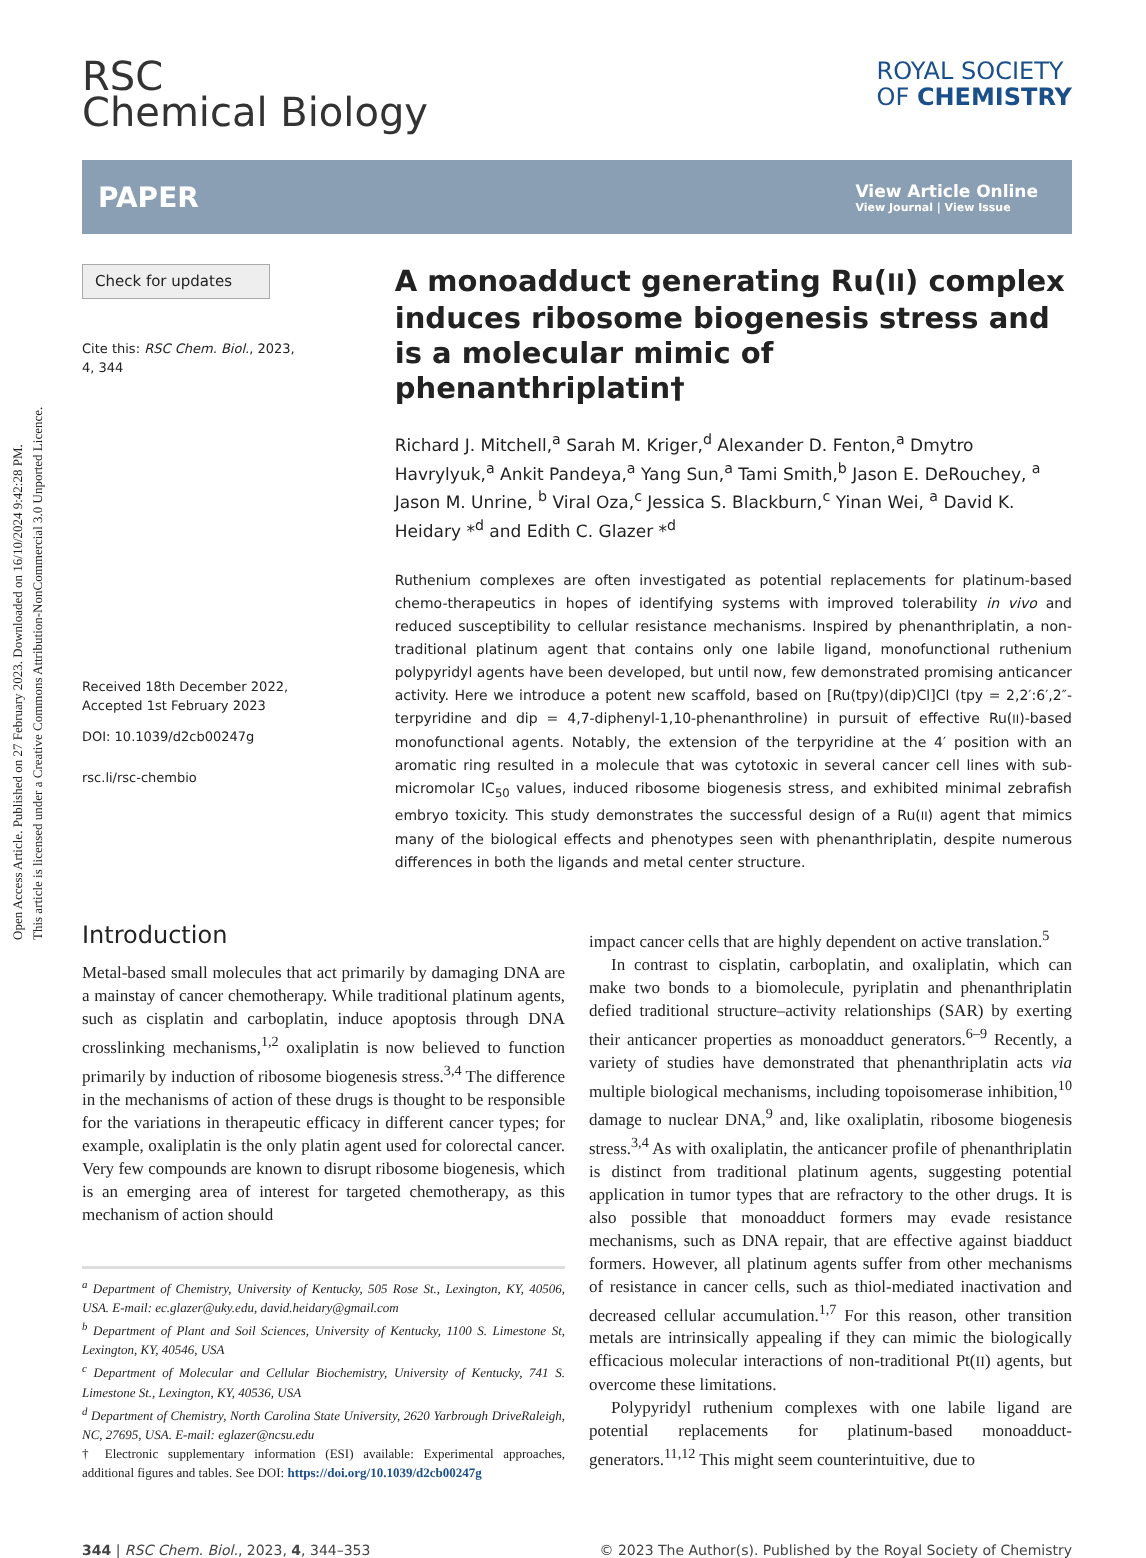Open Access Article. Published on 27 February 2023. Downloaded on 16/10/2024 9:42:28 PM.
This article is licensed under a Creative Commons Attribution-NonCommercial 3.0 Unported Licence.
RSC
Chemical Biology
ROYAL SOCIETY
OF CHEMISTRY
PAPER
View Article Online
View Journal | View Issue
Check for updates
Cite this: RSC Chem. Biol., 2023, 4, 344
Received 18th December 2022,
Accepted 1st February 2023
DOI: 10.1039/d2cb00247g
rsc.li/rsc-chembio
A monoadduct generating Ru(II) complex induces ribosome biogenesis stress and is a molecular mimic of phenanthriplatin†
Richard J. Mitchell,<sup>a</sup> Sarah M. Kriger,<sup>d</sup> Alexander D. Fenton,<sup>a</sup> Dmytro Havrylyuk,<sup>a</sup> Ankit Pandeya,<sup>a</sup> Yang Sun,<sup>a</sup> Tami Smith,<sup>b</sup> Jason E. DeRouchey, <sup>a</sup> Jason M. Unrine, <sup>b</sup> Viral Oza,<sup>c</sup> Jessica S. Blackburn,<sup>c</sup> Yinan Wei, <sup>a</sup> David K. Heidary *<sup>d</sup> and Edith C. Glazer *<sup>d</sup>
Ruthenium complexes are often investigated as potential replacements for platinum-based chemo-therapeutics in hopes of identifying systems with improved tolerability in vivo and reduced susceptibility to cellular resistance mechanisms. Inspired by phenanthriplatin, a non-traditional platinum agent that contains only one labile ligand, monofunctional ruthenium polypyridyl agents have been developed, but until now, few demonstrated promising anticancer activity. Here we introduce a potent new scaffold, based on [Ru(tpy)(dip)Cl]Cl (tpy = 2,2′:6′,2″-terpyridine and dip = 4,7-diphenyl-1,10-phenanthroline) in pursuit of effective Ru(II)-based monofunctional agents. Notably, the extension of the terpyridine at the 4′ position with an aromatic ring resulted in a molecule that was cytotoxic in several cancer cell lines with sub-micromolar IC<sub>50</sub> values, induced ribosome biogenesis stress, and exhibited minimal zebrafish embryo toxicity. This study demonstrates the successful design of a Ru(II) agent that mimics many of the biological effects and phenotypes seen with phenanthriplatin, despite numerous differences in both the ligands and metal center structure.
Introduction
Metal-based small molecules that act primarily by damaging DNA are a mainstay of cancer chemotherapy. While traditional platinum agents, such as cisplatin and carboplatin, induce apoptosis through DNA crosslinking mechanisms,<sup>1,2</sup> oxaliplatin is now believed to function primarily by induction of ribosome biogenesis stress.<sup>3,4</sup> The difference in the mechanisms of action of these drugs is thought to be responsible for the variations in therapeutic efficacy in different cancer types; for example, oxaliplatin is the only platin agent used for colorectal cancer. Very few compounds are known to disrupt ribosome biogenesis, which is an emerging area of interest for targeted chemotherapy, as this mechanism of action should
<sup>a</sup> Department of Chemistry, University of Kentucky, 505 Rose St., Lexington, KY, 40506, USA. E-mail: ec.glazer@uky.edu, david.heidary@gmail.com
<sup>b</sup> Department of Plant and Soil Sciences, University of Kentucky, 1100 S. Limestone St, Lexington, KY, 40546, USA
<sup>c</sup> Department of Molecular and Cellular Biochemistry, University of Kentucky, 741 S. Limestone St., Lexington, KY, 40536, USA
<sup>d</sup> Department of Chemistry, North Carolina State University, 2620 Yarbrough DriveRaleigh, NC, 27695, USA. E-mail: eglazer@ncsu.edu
† Electronic supplementary information (ESI) available: Experimental approaches, additional figures and tables. See DOI: https://doi.org/10.1039/d2cb00247g
impact cancer cells that are highly dependent on active translation.<sup>5</sup>
In contrast to cisplatin, carboplatin, and oxaliplatin, which can make two bonds to a biomolecule, pyriplatin and phenanthriplatin defied traditional structure–activity relationships (SAR) by exerting their anticancer properties as monoadduct generators.<sup>6–9</sup> Recently, a variety of studies have demonstrated that phenanthriplatin acts via multiple biological mechanisms, including topoisomerase inhibition,<sup>10</sup> damage to nuclear DNA,<sup>9</sup> and, like oxaliplatin, ribosome biogenesis stress.<sup>3,4</sup> As with oxaliplatin, the anticancer profile of phenanthriplatin is distinct from traditional platinum agents, suggesting potential application in tumor types that are refractory to the other drugs. It is also possible that monoadduct formers may evade resistance mechanisms, such as DNA repair, that are effective against biadduct formers. However, all platinum agents suffer from other mechanisms of resistance in cancer cells, such as thiol-mediated inactivation and decreased cellular accumulation.<sup>1,7</sup> For this reason, other transition metals are intrinsically appealing if they can mimic the biologically efficacious molecular interactions of non-traditional Pt(II) agents, but overcome these limitations.
Polypyridyl ruthenium complexes with one labile ligand are potential replacements for platinum-based monoadduct-generators.<sup>11,12</sup> This might seem counterintuitive, due to
344 | RSC Chem. Biol., 2023, 4, 344–353 © 2023 The Author(s). Published by the Royal Society of Chemistry